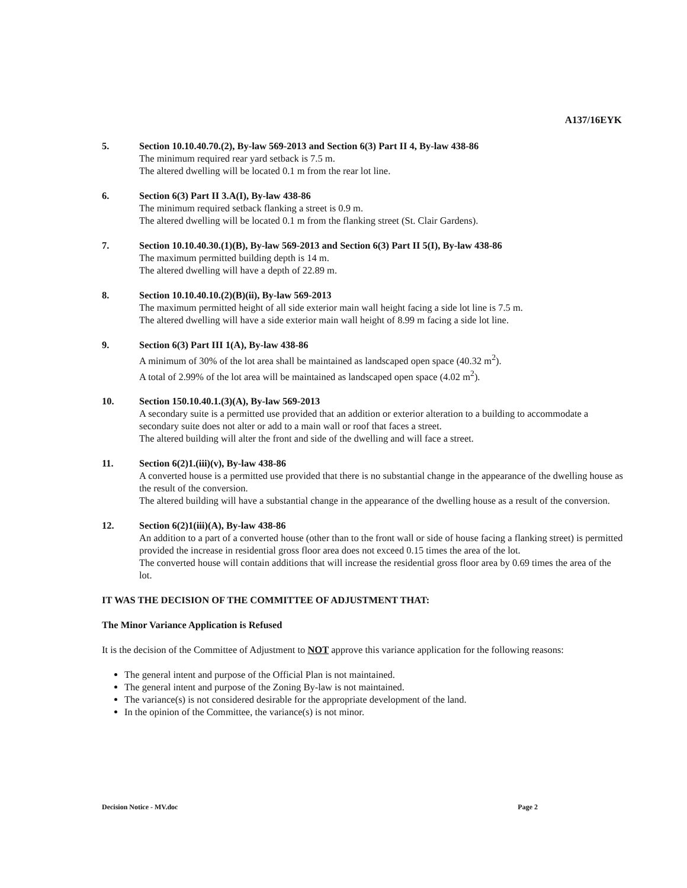A137/16EYK
5. Section 10.10.40.70.(2), By-law 569-2013 and Section 6(3) Part II 4, By-law 438-86
The minimum required rear yard setback is 7.5 m.
The altered dwelling will be located 0.1 m from the rear lot line.
6. Section 6(3) Part II 3.A(I), By-law 438-86
The minimum required setback flanking a street is 0.9 m.
The altered dwelling will be located 0.1 m from the flanking street (St. Clair Gardens).
7. Section 10.10.40.30.(1)(B), By-law 569-2013 and Section 6(3) Part II 5(I), By-law 438-86
The maximum permitted building depth is 14 m.
The altered dwelling will have a depth of 22.89 m.
8. Section 10.10.40.10.(2)(B)(ii), By-law 569-2013
The maximum permitted height of all side exterior main wall height facing a side lot line is 7.5 m.
The altered dwelling will have a side exterior main wall height of 8.99 m facing a side lot line.
9. Section 6(3) Part III 1(A), By-law 438-86
A minimum of 30% of the lot area shall be maintained as landscaped open space (40.32 m<sup>2</sup>).
A total of 2.99% of the lot area will be maintained as landscaped open space (4.02 m<sup>2</sup>).
10. Section 150.10.40.1.(3)(A), By-law 569-2013
A secondary suite is a permitted use provided that an addition or exterior alteration to a building to accommodate a secondary suite does not alter or add to a main wall or roof that faces a street.
The altered building will alter the front and side of the dwelling and will face a street.
11. Section 6(2)1.(iii)(v), By-law 438-86
A converted house is a permitted use provided that there is no substantial change in the appearance of the dwelling house as the result of the conversion.
The altered building will have a substantial change in the appearance of the dwelling house as a result of the conversion.
12. Section 6(2)1(iii)(A), By-law 438-86
An addition to a part of a converted house (other than to the front wall or side of house facing a flanking street) is permitted provided the increase in residential gross floor area does not exceed 0.15 times the area of the lot.
The converted house will contain additions that will increase the residential gross floor area by 0.69 times the area of the lot.
IT WAS THE DECISION OF THE COMMITTEE OF ADJUSTMENT THAT:
The Minor Variance Application is Refused
It is the decision of the Committee of Adjustment to NOT approve this variance application for the following reasons:
The general intent and purpose of the Official Plan is not maintained.
The general intent and purpose of the Zoning By-law is not maintained.
The variance(s) is not considered desirable for the appropriate development of the land.
In the opinion of the Committee, the variance(s) is not minor.
Decision Notice - MV.doc Page 2